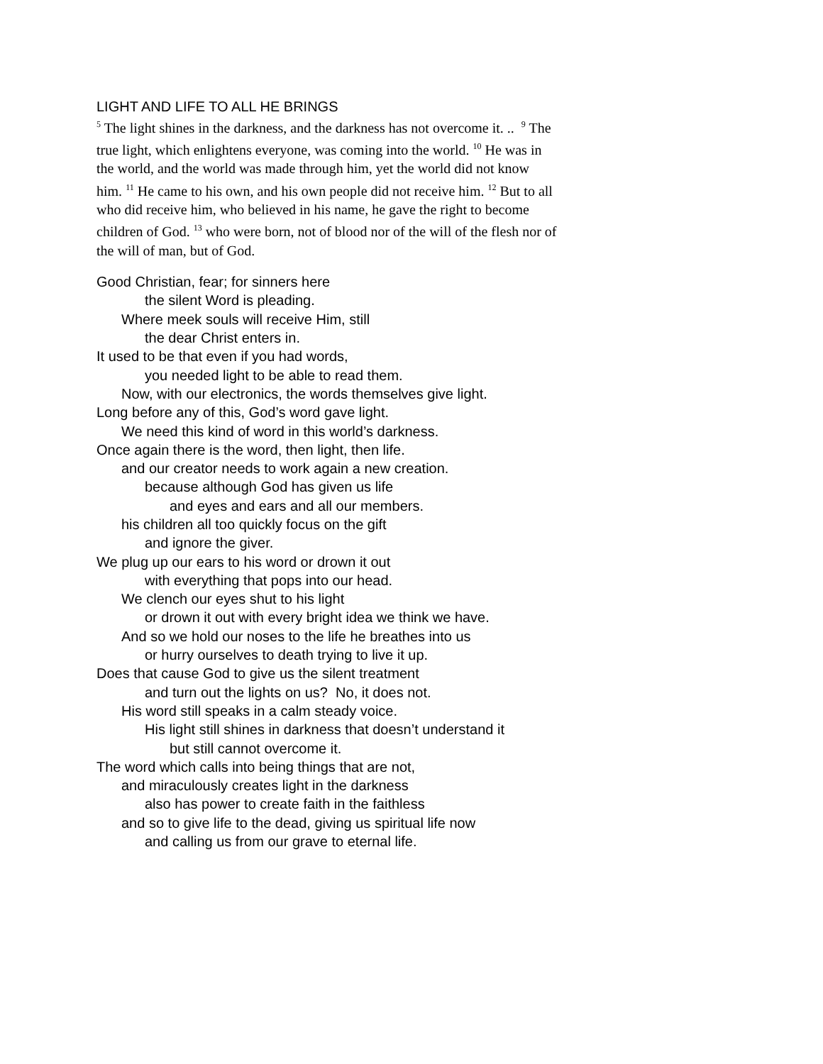LIGHT AND LIFE TO ALL HE BRINGS
<sup>5</sup> The light shines in the darkness, and the darkness has not overcome it. .. <sup>9</sup> The true light, which enlightens everyone, was coming into the world. <sup>10</sup> He was in the world, and the world was made through him, yet the world did not know him. <sup>11</sup> He came to his own, and his own people did not receive him. <sup>12</sup> But to all who did receive him, who believed in his name, he gave the right to become children of God. <sup>13</sup> who were born, not of blood nor of the will of the flesh nor of the will of man, but of God.
Good Christian, fear; for sinners here
the silent Word is pleading.
Where meek souls will receive Him, still
the dear Christ enters in.
It used to be that even if you had words,
you needed light to be able to read them.
Now, with our electronics, the words themselves give light.
Long before any of this, God’s word gave light.
We need this kind of word in this world’s darkness.
Once again there is the word, then light, then life.
and our creator needs to work again a new creation.
because although God has given us life
and eyes and ears and all our members.
his children all too quickly focus on the gift
and ignore the giver.
We plug up our ears to his word or drown it out
with everything that pops into our head.
We clench our eyes shut to his light
or drown it out with every bright idea we think we have.
And so we hold our noses to the life he breathes into us
or hurry ourselves to death trying to live it up.
Does that cause God to give us the silent treatment
and turn out the lights on us? No, it does not.
His word still speaks in a calm steady voice.
His light still shines in darkness that doesn’t understand it
but still cannot overcome it.
The word which calls into being things that are not,
and miraculously creates light in the darkness
also has power to create faith in the faithless
and so to give life to the dead, giving us spiritual life now
and calling us from our grave to eternal life.